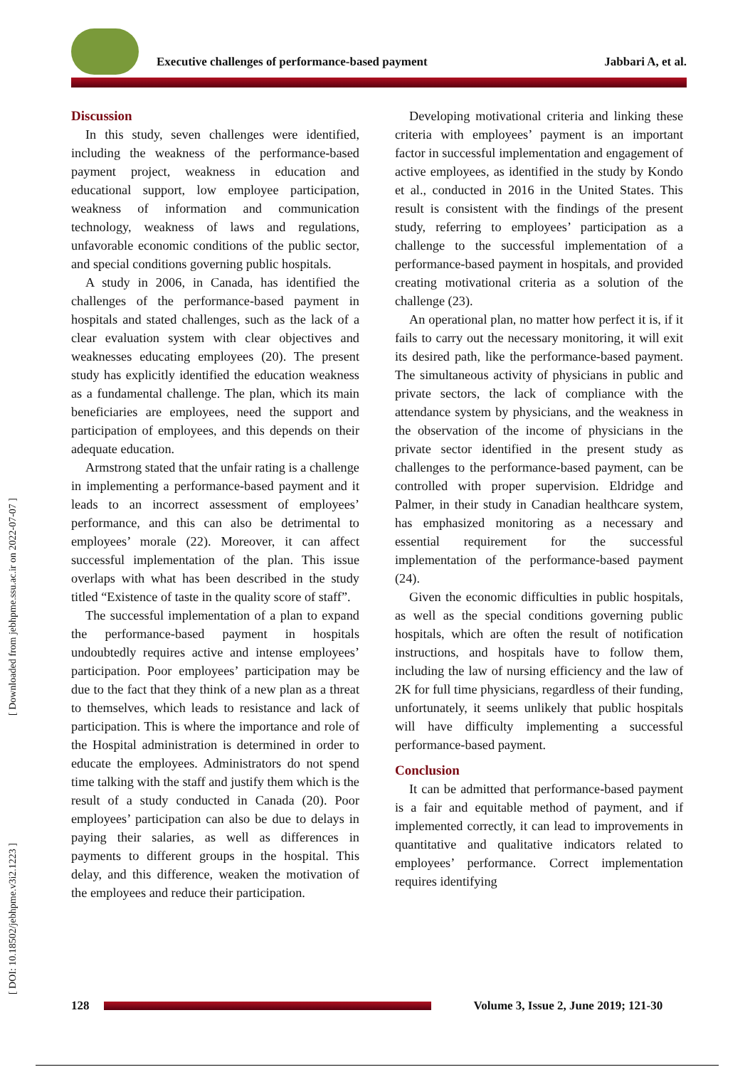Executive challenges of performance-based payment Jabbari A, et al.
[ Downloaded from jebhpme.ssu.ac.ir on 2022-07-07 ]
[ DOI: 10.18502/jebhpme.v3i2.1223 ]
Discussion
In this study, seven challenges were identified, including the weakness of the performance-based payment project, weakness in education and educational support, low employee participation, weakness of information and communication technology, weakness of laws and regulations, unfavorable economic conditions of the public sector, and special conditions governing public hospitals.
A study in 2006, in Canada, has identified the challenges of the performance-based payment in hospitals and stated challenges, such as the lack of a clear evaluation system with clear objectives and weaknesses educating employees (20). The present study has explicitly identified the education weakness as a fundamental challenge. The plan, which its main beneficiaries are employees, need the support and participation of employees, and this depends on their adequate education.
Armstrong stated that the unfair rating is a challenge in implementing a performance-based payment and it leads to an incorrect assessment of employees’ performance, and this can also be detrimental to employees’ morale (22). Moreover, it can affect successful implementation of the plan. This issue overlaps with what has been described in the study titled “Existence of taste in the quality score of staff”.
The successful implementation of a plan to expand the performance-based payment in hospitals undoubtedly requires active and intense employees’ participation. Poor employees’ participation may be due to the fact that they think of a new plan as a threat to themselves, which leads to resistance and lack of participation. This is where the importance and role of the Hospital administration is determined in order to educate the employees. Administrators do not spend time talking with the staff and justify them which is the result of a study conducted in Canada (20). Poor employees’ participation can also be due to delays in paying their salaries, as well as differences in payments to different groups in the hospital. This delay, and this difference, weaken the motivation of the employees and reduce their participation.
Developing motivational criteria and linking these criteria with employees’ payment is an important factor in successful implementation and engagement of active employees, as identified in the study by Kondo et al., conducted in 2016 in the United States. This result is consistent with the findings of the present study, referring to employees’ participation as a challenge to the successful implementation of a performance-based payment in hospitals, and provided creating motivational criteria as a solution of the challenge (23).
An operational plan, no matter how perfect it is, if it fails to carry out the necessary monitoring, it will exit its desired path, like the performance-based payment. The simultaneous activity of physicians in public and private sectors, the lack of compliance with the attendance system by physicians, and the weakness in the observation of the income of physicians in the private sector identified in the present study as challenges to the performance-based payment, can be controlled with proper supervision. Eldridge and Palmer, in their study in Canadian healthcare system, has emphasized monitoring as a necessary and essential requirement for the successful implementation of the performance-based payment (24).
Given the economic difficulties in public hospitals, as well as the special conditions governing public hospitals, which are often the result of notification instructions, and hospitals have to follow them, including the law of nursing efficiency and the law of 2K for full time physicians, regardless of their funding, unfortunately, it seems unlikely that public hospitals will have difficulty implementing a successful performance-based payment.
Conclusion
It can be admitted that performance-based payment is a fair and equitable method of payment, and if implemented correctly, it can lead to improvements in quantitative and qualitative indicators related to employees’ performance. Correct implementation requires identifying
128
Volume 3, Issue 2, June 2019; 121-30